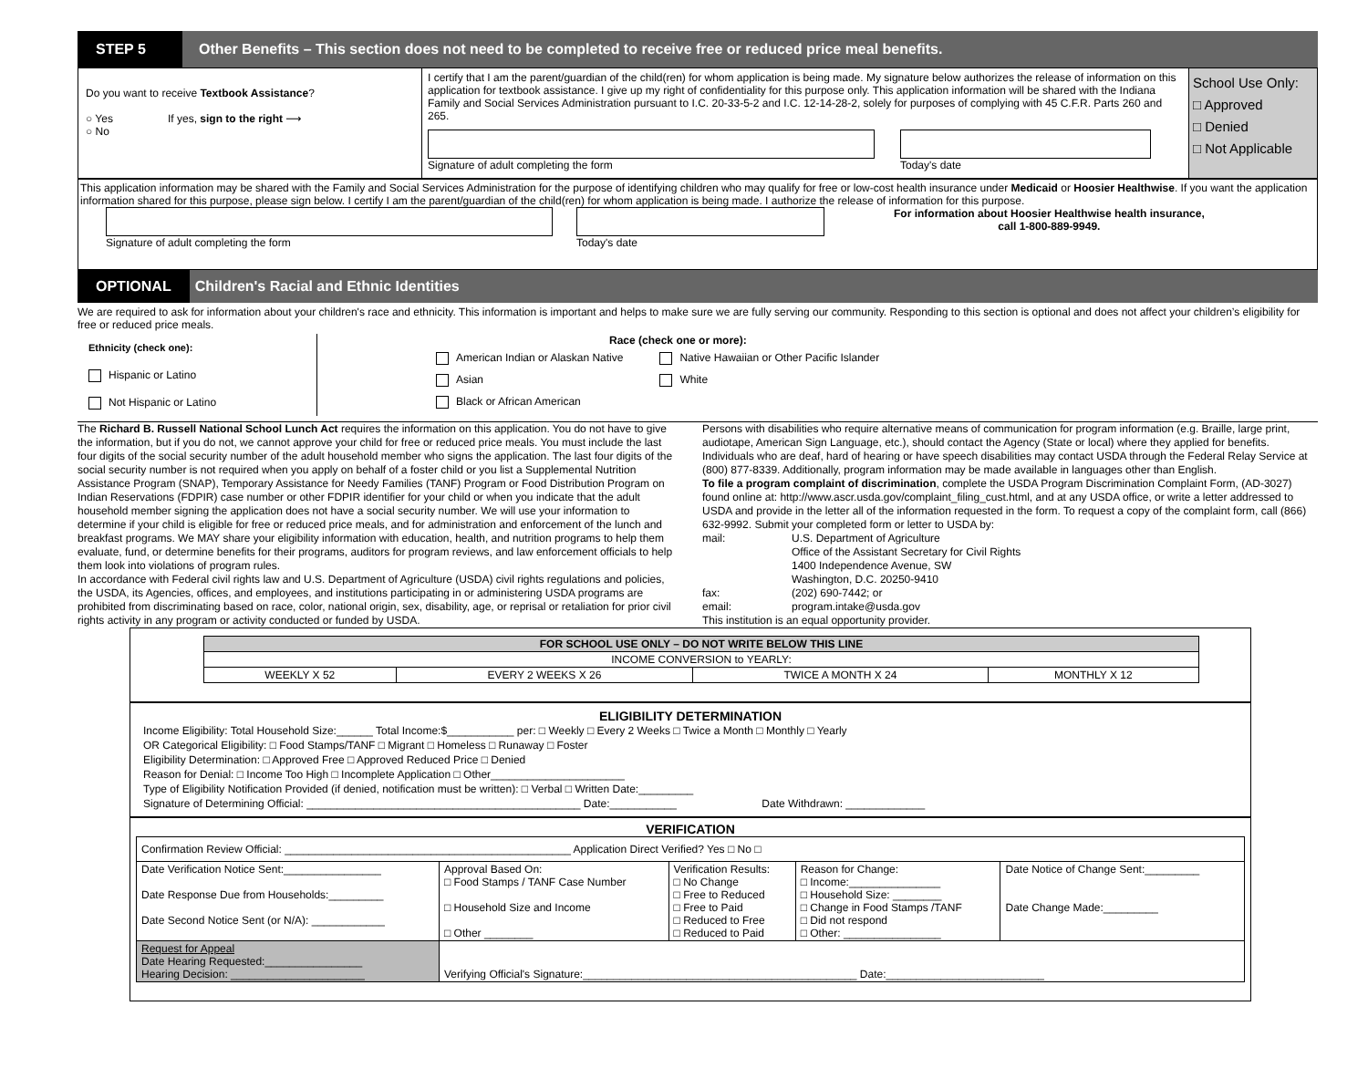STEP 5
Other Benefits – This section does not need to be completed to receive free or reduced price meal benefits.
Do you want to receive Textbook Assistance?
○ Yes If yes, sign to the right ⟶
○ No
I certify that I am the parent/guardian of the child(ren) for whom application is being made. My signature below authorizes the release of information on this application for textbook assistance. I give up my right of confidentiality for this purpose only. This application information will be shared with the Indiana Family and Social Services Administration pursuant to I.C. 20-33-5-2 and I.C. 12-14-28-2, solely for purposes of complying with 45 C.F.R. Parts 260 and 265.
Signature of adult completing the form Today's date
School Use Only:
□ Approved
□ Denied
□ Not Applicable
This application information may be shared with the Family and Social Services Administration for the purpose of identifying children who may qualify for free or low-cost health insurance under Medicaid or Hoosier Healthwise. If you want the application information shared for this purpose, please sign below. I certify I am the parent/guardian of the child(ren) for whom application is being made. I authorize the release of information for this purpose.
Signature of adult completing the form Today's date For information about Hoosier Healthwise health insurance,
call 1-800-889-9949.
OPTIONAL
Children's Racial and Ethnic Identities
We are required to ask for information about your children's race and ethnicity. This information is important and helps to make sure we are fully serving our community. Responding to this section is optional and does not affect your children’s eligibility for free or reduced price meals.
Ethnicity (check one):
Hispanic or Latino
Not Hispanic or Latino
Race (check one or more):
American Indian or Alaskan Native
Asian
Black or African American
Native Hawaiian or Other Pacific Islander
White
The Richard B. Russell National School Lunch Act requires the information on this application. You do not have to give the information, but if you do not, we cannot approve your child for free or reduced price meals. You must include the last four digits of the social security number of the adult household member who signs the application. The last four digits of the social security number is not required when you apply on behalf of a foster child or you list a Supplemental Nutrition Assistance Program (SNAP), Temporary Assistance for Needy Families (TANF) Program or Food Distribution Program on Indian Reservations (FDPIR) case number or other FDPIR identifier for your child or when you indicate that the adult household member signing the application does not have a social security number. We will use your information to determine if your child is eligible for free or reduced price meals, and for administration and enforcement of the lunch and breakfast programs. We MAY share your eligibility information with education, health, and nutrition programs to help them evaluate, fund, or determine benefits for their programs, auditors for program reviews, and law enforcement officials to help them look into violations of program rules.
In accordance with Federal civil rights law and U.S. Department of Agriculture (USDA) civil rights regulations and policies, the USDA, its Agencies, offices, and employees, and institutions participating in or administering USDA programs are prohibited from discriminating based on race, color, national origin, sex, disability, age, or reprisal or retaliation for prior civil rights activity in any program or activity conducted or funded by USDA.
Persons with disabilities who require alternative means of communication for program information (e.g. Braille, large print, audiotape, American Sign Language, etc.), should contact the Agency (State or local) where they applied for benefits. Individuals who are deaf, hard of hearing or have speech disabilities may contact USDA through the Federal Relay Service at (800) 877-8339. Additionally, program information may be made available in languages other than English.
To file a program complaint of discrimination, complete the USDA Program Discrimination Complaint Form, (AD-3027) found online at: http://www.ascr.usda.gov/complaint_filing_cust.html, and at any USDA office, or write a letter addressed to USDA and provide in the letter all of the information requested in the form. To request a copy of the complaint form, call (866) 632-9992. Submit your completed form or letter to USDA by:
mail: U.S. Department of Agriculture
Office of the Assistant Secretary for Civil Rights
1400 Independence Avenue, SW
Washington, D.C. 20250-9410
fax:
email:
(202) 690-7442; or
program.intake@usda.gov
This institution is an equal opportunity provider.
| FOR SCHOOL USE ONLY – DO NOT WRITE BELOW THIS LINE | | | |
| --- | --- | --- | --- |
| INCOME CONVERSION to YEARLY: | | | |
| WEEKLY X 52 | EVERY 2 WEEKS X 26 | TWICE A MONTH X 24 | MONTHLY X 12 |
ELIGIBILITY DETERMINATION
Income Eligibility: Total Household Size:______ Total Income:$___________ per: □ Weekly □ Every 2 Weeks □ Twice a Month □ Monthly □ Yearly
OR Categorical Eligibility: □ Food Stamps/TANF □ Migrant □ Homeless □ Runaway □ Foster
Eligibility Determination: □ Approved Free □ Approved Reduced Price □ Denied
Reason for Denial: □ Income Too High □ Incomplete Application □ Other______________________
Type of Eligibility Notification Provided (if denied, notification must be written): □ Verbal □ Written Date:_________
Signature of Determining Official: _____________________________________________ Date:___________ Date Withdrawn: _____________
VERIFICATION
| Confirmation Review Official: _______________________________________________ Application Direct Verified? Yes □ No □ | | | | |
| Date Verification Notice Sent:________________ Date Response Due from Households:_________ Date Second Notice Sent (or N/A): ____________ | Approval Based On: □ Food Stamps / TANF Case Number □ Household Size and Income □ Other ________ | Verification Results: □ No Change □ Free to Reduced □ Free to Paid □ Reduced to Free □ Reduced to Paid | Reason for Change: □ Income:_______________ □ Household Size: ________ □ Change in Food Stamps /TANF □ Did not respond □ Other: ________________ | Date Notice of Change Sent:_________ Date Change Made:_________ |
| Request for Appeal Date Hearing Requested:________________ Hearing Decision: ______________________ | Verifying Official's Signature:_____________________________________________ Date:__________________________ | | | |